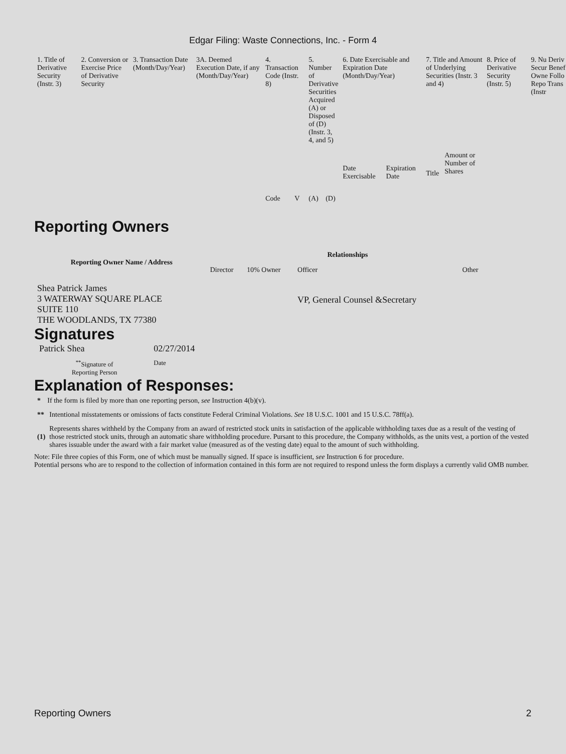Edgar Filing: Waste Connections, Inc. - Form 4
| 1. Title of Derivative Security (Instr. 3) | 2. Conversion or Exercise Price of Derivative Security | 3. Transaction Date (Month/Day/Year) | 3A. Deemed Execution Date, if any (Month/Day/Year) | 4. Transaction Code (Instr. 8) | | 5. Number of Derivative Securities Acquired (A) or Disposed of (D) (Instr. 3, 4, and 5) | | 6. Date Exercisable and Expiration Date (Month/Day/Year) | | 7. Title and Amount of Underlying Securities (Instr. 3 and 4) | | 8. Price of Derivative Security (Instr. 5) | 9. Nu Deriv Secur Benef Owne Follo Repo Trans (Instr |
| | | | | Code | V | (A) | (D) | Date Exercisable | Expiration Date | Title | Amount or Number of Shares | | |
Reporting Owners
| Reporting Owner Name / Address | Relationships | | | |
| --- | --- | --- | --- | --- |
| | Director | 10% Owner | Officer | Other |
| Shea Patrick James 3 WATERWAY SQUARE PLACE SUITE 110 THE WOODLANDS, TX 77380 | | | VP, General Counsel &Secretary | |
Signatures
| Patrick Shea | 02/27/2014 |
| <sup>**</sup> Signature of Reporting Person | Date |
Explanation of Responses:
| * | If the form is filed by more than one reporting person, see Instruction 4(b)(v). |
| ** | Intentional misstatements or omissions of facts constitute Federal Criminal Violations. See 18 U.S.C. 1001 and 15 U.S.C. 78ff(a). |
| (1) | Represents shares withheld by the Company from an award of restricted stock units in satisfaction of the applicable withholding taxes due as a result of the vesting of those restricted stock units, through an automatic share withholding procedure. Pursant to this procedure, the Company withholds, as the units vest, a portion of the vested shares issuable under the award with a fair market value (measured as of the vesting date) equal to the amount of such withholding. |
Note: File three copies of this Form, one of which must be manually signed. If space is insufficient, see Instruction 6 for procedure.
Potential persons who are to respond to the collection of information contained in this form are not required to respond unless the form displays a currently valid OMB number.
Reporting Owners 2